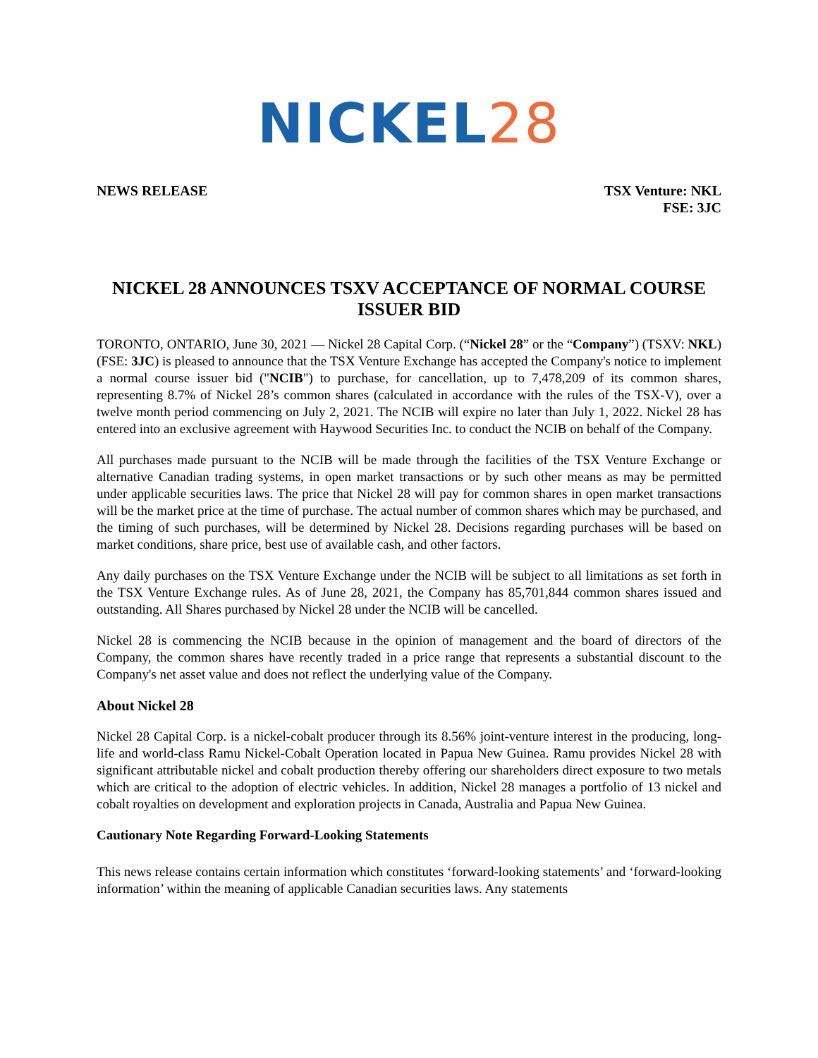NICKEL 28
NEWS RELEASE TSX Venture: NKL
FSE: 3JC
NICKEL 28 ANNOUNCES TSXV ACCEPTANCE OF NORMAL COURSE ISSUER BID
TORONTO, ONTARIO, June 30, 2021 — Nickel 28 Capital Corp. (“Nickel 28” or the “Company”) (TSXV: NKL) (FSE: 3JC) is pleased to announce that the TSX Venture Exchange has accepted the Company's notice to implement a normal course issuer bid ("NCIB") to purchase, for cancellation, up to 7,478,209 of its common shares, representing 8.7% of Nickel 28’s common shares (calculated in accordance with the rules of the TSX-V), over a twelve month period commencing on July 2, 2021. The NCIB will expire no later than July 1, 2022. Nickel 28 has entered into an exclusive agreement with Haywood Securities Inc. to conduct the NCIB on behalf of the Company.
All purchases made pursuant to the NCIB will be made through the facilities of the TSX Venture Exchange or alternative Canadian trading systems, in open market transactions or by such other means as may be permitted under applicable securities laws. The price that Nickel 28 will pay for common shares in open market transactions will be the market price at the time of purchase. The actual number of common shares which may be purchased, and the timing of such purchases, will be determined by Nickel 28. Decisions regarding purchases will be based on market conditions, share price, best use of available cash, and other factors.
Any daily purchases on the TSX Venture Exchange under the NCIB will be subject to all limitations as set forth in the TSX Venture Exchange rules. As of June 28, 2021, the Company has 85,701,844 common shares issued and outstanding. All Shares purchased by Nickel 28 under the NCIB will be cancelled.
Nickel 28 is commencing the NCIB because in the opinion of management and the board of directors of the Company, the common shares have recently traded in a price range that represents a substantial discount to the Company's net asset value and does not reflect the underlying value of the Company.
About Nickel 28
Nickel 28 Capital Corp. is a nickel-cobalt producer through its 8.56% joint-venture interest in the producing, long-life and world-class Ramu Nickel-Cobalt Operation located in Papua New Guinea. Ramu provides Nickel 28 with significant attributable nickel and cobalt production thereby offering our shareholders direct exposure to two metals which are critical to the adoption of electric vehicles. In addition, Nickel 28 manages a portfolio of 13 nickel and cobalt royalties on development and exploration projects in Canada, Australia and Papua New Guinea.
Cautionary Note Regarding Forward-Looking Statements
This news release contains certain information which constitutes ‘forward-looking statements’ and ‘forward-looking information’ within the meaning of applicable Canadian securities laws. Any statements